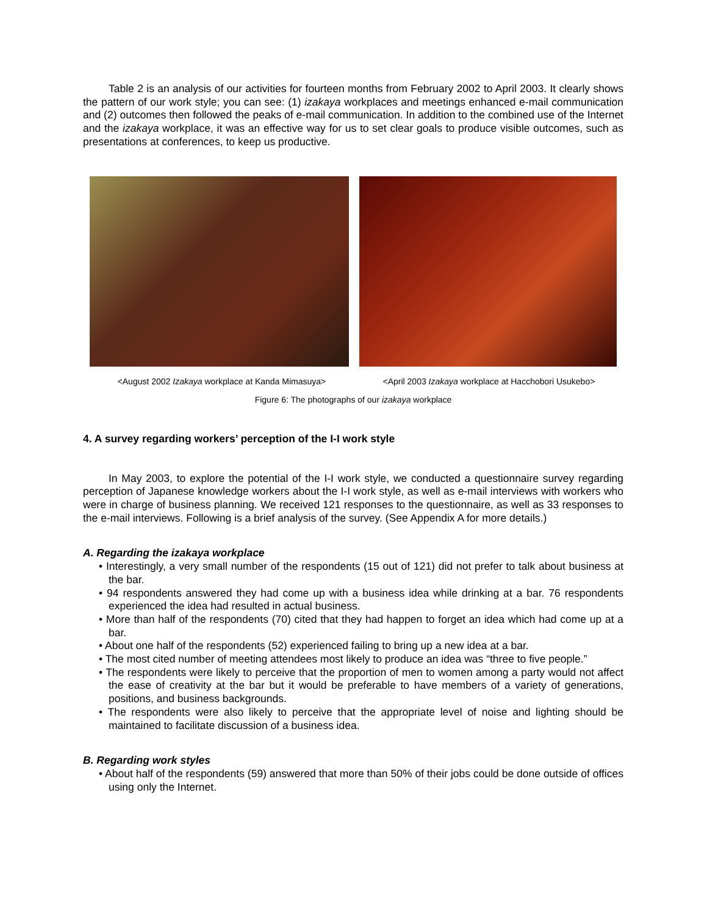Table 2 is an analysis of our activities for fourteen months from February 2002 to April 2003. It clearly shows the pattern of our work style; you can see: (1) izakaya workplaces and meetings enhanced e-mail communication and (2) outcomes then followed the peaks of e-mail communication. In addition to the combined use of the Internet and the izakaya workplace, it was an effective way for us to set clear goals to produce visible outcomes, such as presentations at conferences, to keep us productive.
<August 2002 Izakaya workplace at Kanda Mimasuya> <April 2003 Izakaya workplace at Hacchobori Usukebo>
Figure 6: The photographs of our izakaya workplace
4. A survey regarding workers’ perception of the I-I work style
In May 2003, to explore the potential of the I-I work style, we conducted a questionnaire survey regarding perception of Japanese knowledge workers about the I-I work style, as well as e-mail interviews with workers who were in charge of business planning. We received 121 responses to the questionnaire, as well as 33 responses to the e-mail interviews. Following is a brief analysis of the survey. (See Appendix A for more details.)
A. Regarding the izakaya workplace
• Interestingly, a very small number of the respondents (15 out of 121) did not prefer to talk about business at the bar.
• 94 respondents answered they had come up with a business idea while drinking at a bar. 76 respondents experienced the idea had resulted in actual business.
• More than half of the respondents (70) cited that they had happen to forget an idea which had come up at a bar.
• About one half of the respondents (52) experienced failing to bring up a new idea at a bar.
• The most cited number of meeting attendees most likely to produce an idea was “three to five people.”
• The respondents were likely to perceive that the proportion of men to women among a party would not affect the ease of creativity at the bar but it would be preferable to have members of a variety of generations, positions, and business backgrounds.
• The respondents were also likely to perceive that the appropriate level of noise and lighting should be maintained to facilitate discussion of a business idea.
B. Regarding work styles
• About half of the respondents (59) answered that more than 50% of their jobs could be done outside of offices using only the Internet.